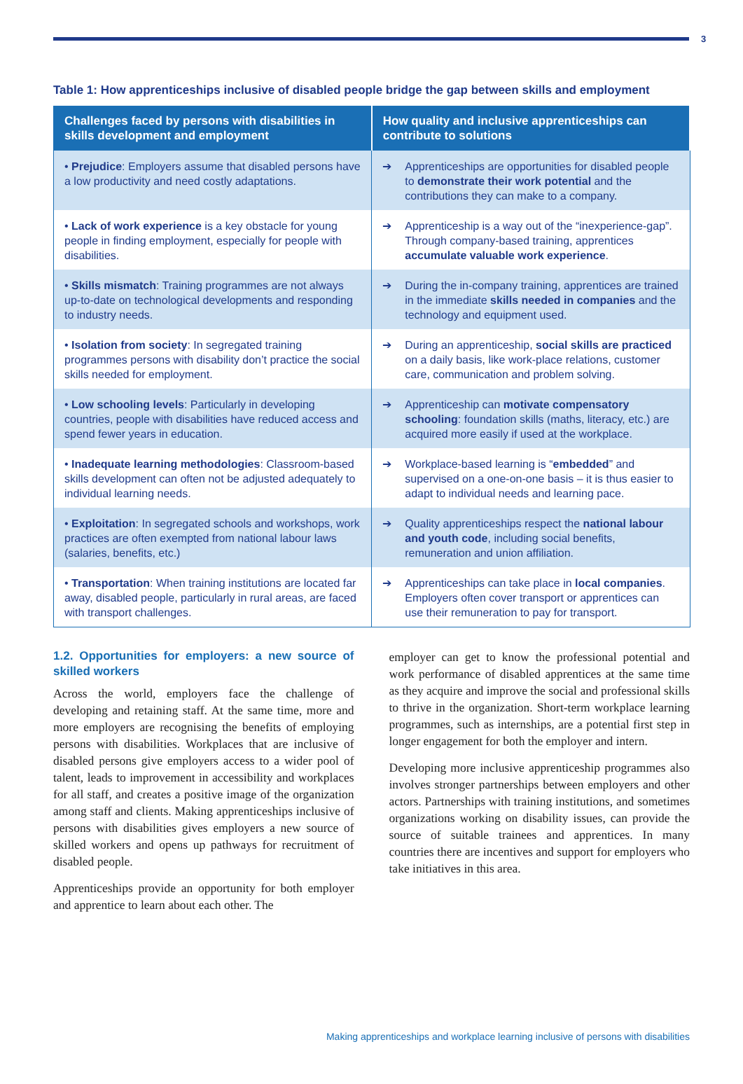3
Table 1: How apprenticeships inclusive of disabled people bridge the gap between skills and employment
| Challenges faced by persons with disabilities in skills development and employment | How quality and inclusive apprenticeships can contribute to solutions |
| --- | --- |
| • Prejudice : Employers assume that disabled persons have a low productivity and need costly adaptations. | ➔ Apprenticeships are opportunities for disabled people to demonstrate their work potential and the contributions they can make to a company. |
| • Lack of work experience is a key obstacle for young people in finding employment, especially for people with disabilities. | ➔ Apprenticeship is a way out of the “inexperience-gap”. Through company-based training, apprentices accumulate valuable work experience . |
| • Skills mismatch : Training programmes are not always up-to-date on technological developments and responding to industry needs. | ➔ During the in-company training, apprentices are trained in the immediate skills needed in companies and the technology and equipment used. |
| • Isolation from society : In segregated training programmes persons with disability don’t practice the social skills needed for employment. | ➔ During an apprenticeship, social skills are practiced on a daily basis, like work-place relations, customer care, communication and problem solving. |
| • Low schooling levels : Particularly in developing countries, people with disabilities have reduced access and spend fewer years in education. | ➔ Apprenticeship can motivate compensatory schooling : foundation skills (maths, literacy, etc.) are acquired more easily if used at the workplace. |
| • Inadequate learning methodologies : Classroom-based skills development can often not be adjusted adequately to individual learning needs. | ➔ Workplace-based learning is “ embedded ” and supervised on a one-on-one basis – it is thus easier to adapt to individual needs and learning pace. |
| • Exploitation : In segregated schools and workshops, work practices are often exempted from national labour laws (salaries, benefits, etc.) | ➔ Quality apprenticeships respect the national labour and youth code , including social benefits, remuneration and union affiliation. |
| • Transportation : When training institutions are located far away, disabled people, particularly in rural areas, are faced with transport challenges. | ➔ Apprenticeships can take place in local companies . Employers often cover transport or apprentices can use their remuneration to pay for transport. |
1.2. Opportunities for employers: a new source of skilled workers
Across the world, employers face the challenge of developing and retaining staff. At the same time, more and more employers are recognising the benefits of employing persons with disabilities. Workplaces that are inclusive of disabled persons give employers access to a wider pool of talent, leads to improvement in accessibility and workplaces for all staff, and creates a positive image of the organization among staff and clients. Making apprenticeships inclusive of persons with disabilities gives employers a new source of skilled workers and opens up pathways for recruitment of disabled people.
Apprenticeships provide an opportunity for both employer and apprentice to learn about each other. The
employer can get to know the professional potential and work performance of disabled apprentices at the same time as they acquire and improve the social and professional skills to thrive in the organization. Short-term workplace learning programmes, such as internships, are a potential first step in longer engagement for both the employer and intern.
Developing more inclusive apprenticeship programmes also involves stronger partnerships between employers and other actors. Partnerships with training institutions, and sometimes organizations working on disability issues, can provide the source of suitable trainees and apprentices. In many countries there are incentives and support for employers who take initiatives in this area.
Making apprenticeships and workplace learning inclusive of persons with disabilities